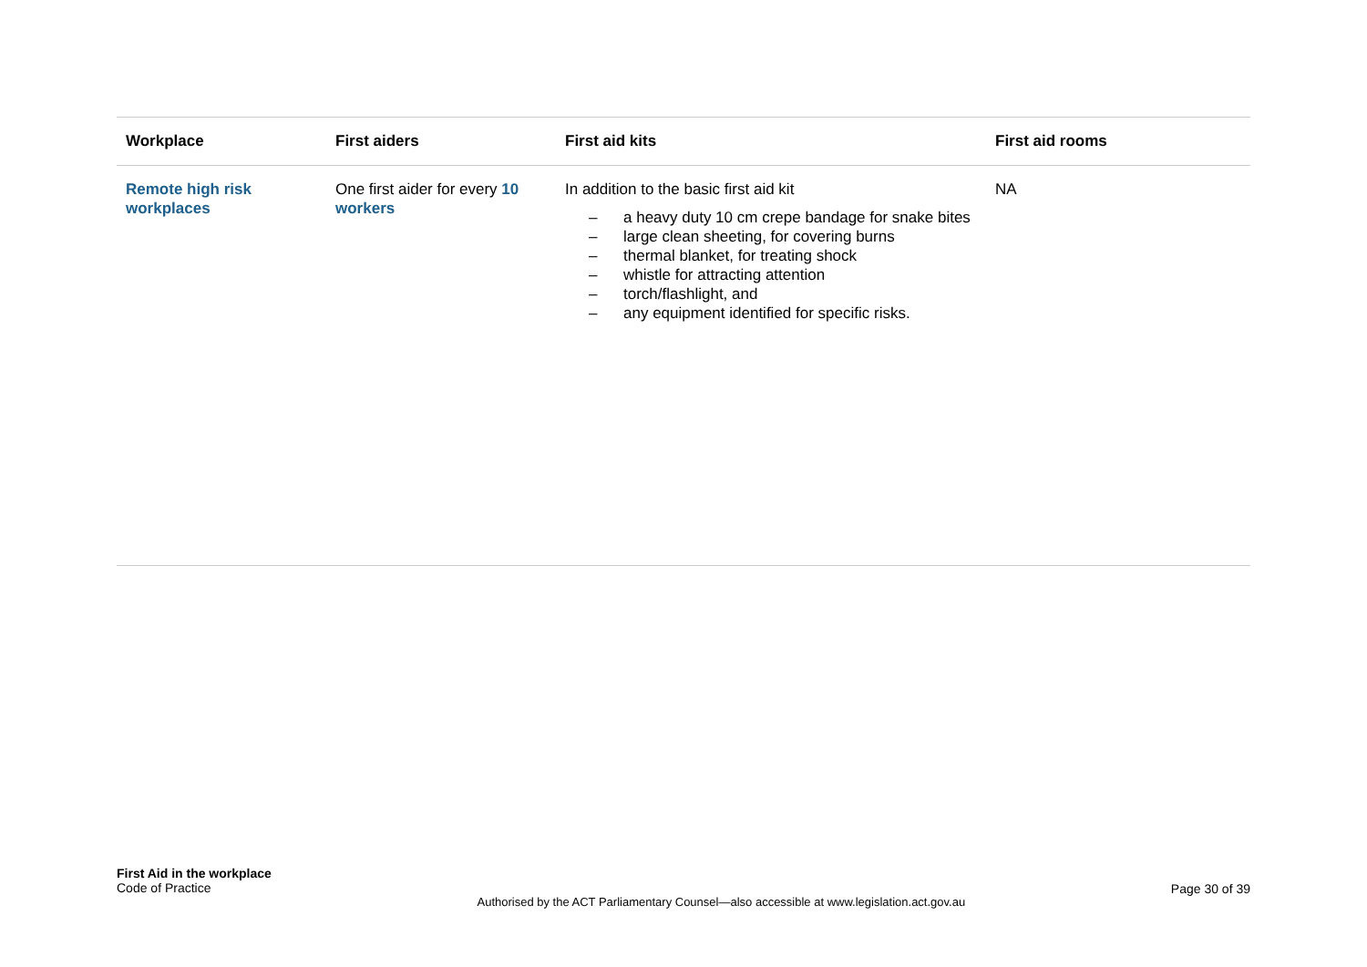| Workplace | First aiders | First aid kits | First aid rooms |
| --- | --- | --- | --- |
| Remote high risk workplaces | One first aider for every 10 workers | In addition to the basic first aid kit – a heavy duty 10 cm crepe bandage for snake bites – large clean sheeting, for covering burns – thermal blanket, for treating shock – whistle for attracting attention – torch/flashlight, and – any equipment identified for specific risks. | NA |
First Aid in the workplace
Code of Practice
Authorised by the ACT Parliamentary Counsel—also accessible at www.legislation.act.gov.au
Page 30 of 39